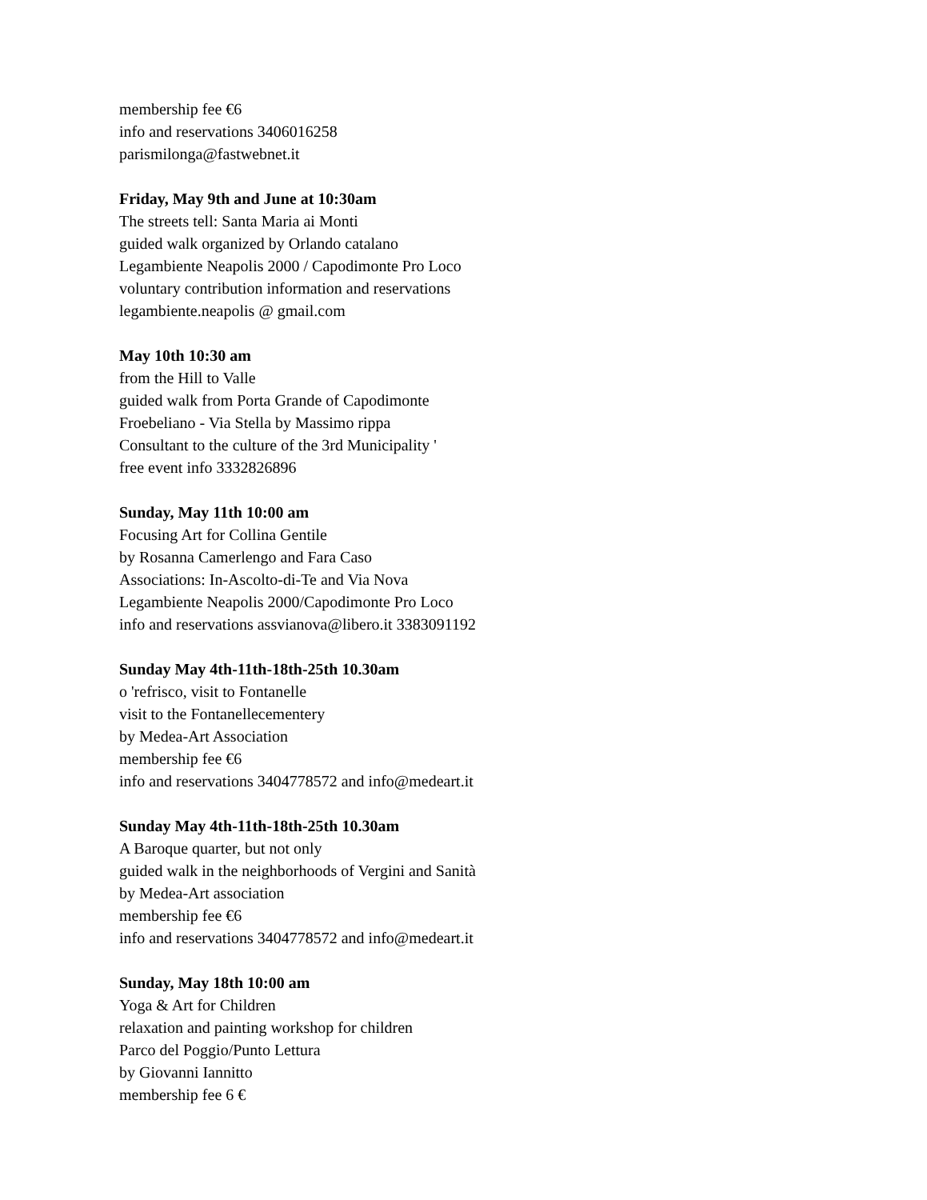membership fee €6
info and reservations 3406016258
parismilonga@fastwebnet.it
Friday, May 9th and June at 10:30am
The streets tell: Santa Maria ai Monti
guided walk organized by Orlando catalano
Legambiente Neapolis 2000 / Capodimonte Pro Loco
voluntary contribution information and reservations
legambiente.neapolis @ gmail.com
May 10th 10:30 am
from the Hill to Valle
guided walk from Porta Grande of Capodimonte
Froebeliano - Via Stella by Massimo rippa
Consultant to the culture of the 3rd Municipality '
free event info 3332826896
Sunday, May 11th 10:00 am
Focusing Art for Collina Gentile
by Rosanna Camerlengo and Fara Caso
Associations: In-Ascolto-di-Te and Via Nova
Legambiente Neapolis 2000/Capodimonte Pro Loco
info and reservations assvianova@libero.it 3383091192
Sunday May 4th-11th-18th-25th 10.30am
o 'refrisco, visit to Fontanelle
visit to the Fontanellecementery
by Medea-Art Association
membership fee €6
info and reservations 3404778572 and info@medeart.it
Sunday May 4th-11th-18th-25th 10.30am
A Baroque quarter, but not only
guided walk in the neighborhoods of Vergini and Sanità
by Medea-Art association
membership fee €6
info and reservations 3404778572 and info@medeart.it
Sunday, May 18th 10:00 am
Yoga & Art for Children
relaxation and painting workshop for children
Parco del Poggio/Punto Lettura
by Giovanni Iannitto
membership fee 6 €